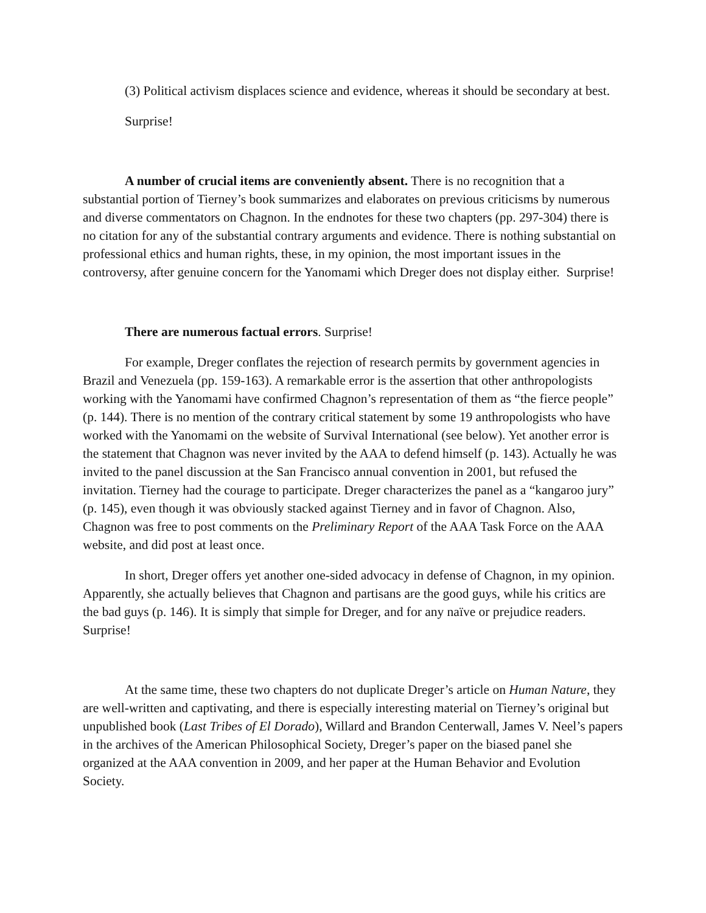(3) Political activism displaces science and evidence, whereas it should be secondary at best.
Surprise!
A number of crucial items are conveniently absent. There is no recognition that a substantial portion of Tierney’s book summarizes and elaborates on previous criticisms by numerous and diverse commentators on Chagnon. In the endnotes for these two chapters (pp. 297-304) there is no citation for any of the substantial contrary arguments and evidence. There is nothing substantial on professional ethics and human rights, these, in my opinion, the most important issues in the controversy, after genuine concern for the Yanomami which Dreger does not display either. Surprise!
There are numerous factual errors. Surprise!
For example, Dreger conflates the rejection of research permits by government agencies in Brazil and Venezuela (pp. 159-163). A remarkable error is the assertion that other anthropologists working with the Yanomami have confirmed Chagnon’s representation of them as “the fierce people” (p. 144). There is no mention of the contrary critical statement by some 19 anthropologists who have worked with the Yanomami on the website of Survival International (see below). Yet another error is the statement that Chagnon was never invited by the AAA to defend himself (p. 143). Actually he was invited to the panel discussion at the San Francisco annual convention in 2001, but refused the invitation. Tierney had the courage to participate. Dreger characterizes the panel as a “kangaroo jury” (p. 145), even though it was obviously stacked against Tierney and in favor of Chagnon. Also, Chagnon was free to post comments on the Preliminary Report of the AAA Task Force on the AAA website, and did post at least once.
In short, Dreger offers yet another one-sided advocacy in defense of Chagnon, in my opinion. Apparently, she actually believes that Chagnon and partisans are the good guys, while his critics are the bad guys (p. 146). It is simply that simple for Dreger, and for any naïve or prejudice readers. Surprise!
At the same time, these two chapters do not duplicate Dreger’s article on Human Nature, they are well-written and captivating, and there is especially interesting material on Tierney’s original but unpublished book (Last Tribes of El Dorado), Willard and Brandon Centerwall, James V. Neel’s papers in the archives of the American Philosophical Society, Dreger’s paper on the biased panel she organized at the AAA convention in 2009, and her paper at the Human Behavior and Evolution Society.